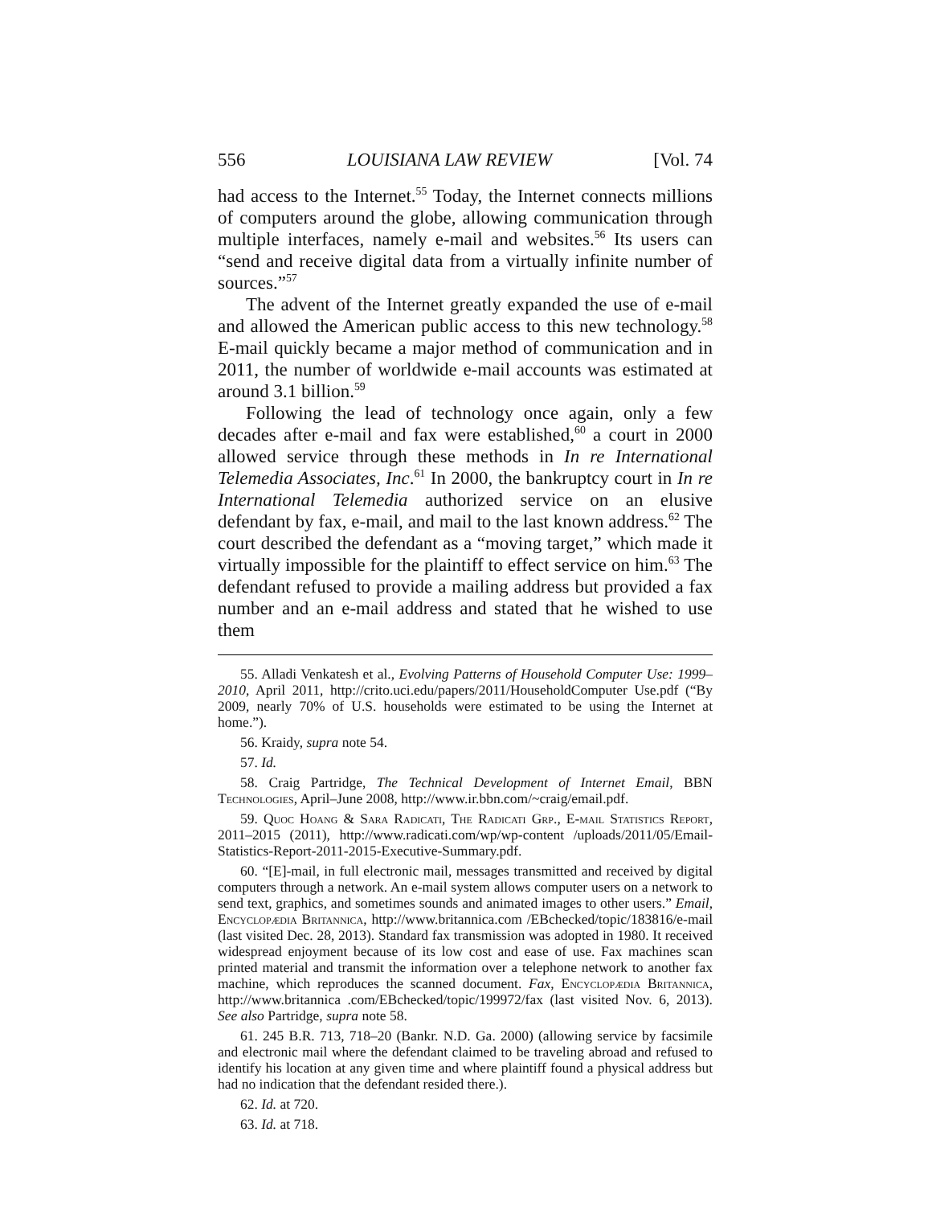556 LOUISIANA LAW REVIEW [Vol. 74
had access to the Internet.<sup>55</sup> Today, the Internet connects millions of computers around the globe, allowing communication through multiple interfaces, namely e-mail and websites.<sup>56</sup> Its users can “send and receive digital data from a virtually infinite number of sources.”<sup>57</sup>
The advent of the Internet greatly expanded the use of e-mail and allowed the American public access to this new technology.<sup>58</sup> E-mail quickly became a major method of communication and in 2011, the number of worldwide e-mail accounts was estimated at around 3.1 billion.<sup>59</sup>
Following the lead of technology once again, only a few decades after e-mail and fax were established,<sup>60</sup> a court in 2000 allowed service through these methods in In re International Telemedia Associates, Inc.<sup>61</sup> In 2000, the bankruptcy court in In re International Telemedia authorized service on an elusive defendant by fax, e-mail, and mail to the last known address.<sup>62</sup> The court described the defendant as a “moving target,” which made it virtually impossible for the plaintiff to effect service on him.<sup>63</sup> The defendant refused to provide a mailing address but provided a fax number and an e-mail address and stated that he wished to use them
55. Alladi Venkatesh et al., Evolving Patterns of Household Computer Use: 1999–2010, April 2011, http://crito.uci.edu/papers/2011/HouseholdComputer Use.pdf (“By 2009, nearly 70% of U.S. households were estimated to be using the Internet at home.”).
56. Kraidy, supra note 54.
57. Id.
58. Craig Partridge, The Technical Development of Internet Email, BBN Technologies, April–June 2008, http://www.ir.bbn.com/~craig/email.pdf.
59. Quoc Hoang & Sara Radicati, The Radicati Grp., E-mail Statistics Report, 2011–2015 (2011), http://www.radicati.com/wp/wp-content /uploads/2011/05/Email-Statistics-Report-2011-2015-Executive-Summary.pdf.
60. “[E]-mail, in full electronic mail, messages transmitted and received by digital computers through a network. An e-mail system allows computer users on a network to send text, graphics, and sometimes sounds and animated images to other users.” Email, Encyclopædia Britannica, http://www.britannica.com /EBchecked/topic/183816/e-mail (last visited Dec. 28, 2013). Standard fax transmission was adopted in 1980. It received widespread enjoyment because of its low cost and ease of use. Fax machines scan printed material and transmit the information over a telephone network to another fax machine, which reproduces the scanned document. Fax, Encyclopædia Britannica, http://www.britannica .com/EBchecked/topic/199972/fax (last visited Nov. 6, 2013). See also Partridge, supra note 58.
61. 245 B.R. 713, 718–20 (Bankr. N.D. Ga. 2000) (allowing service by facsimile and electronic mail where the defendant claimed to be traveling abroad and refused to identify his location at any given time and where plaintiff found a physical address but had no indication that the defendant resided there.).
62. Id. at 720.
63. Id. at 718.